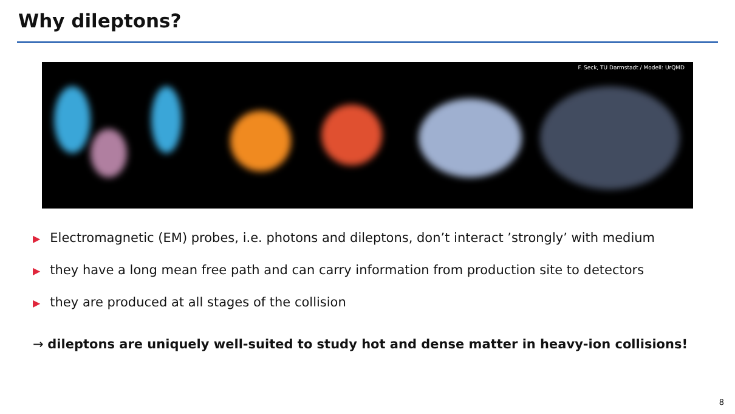Why dileptons?
F. Seck, TU Darmstadt / Modell: UrQMD
▶ Electromagnetic (EM) probes, i.e. photons and dileptons, don’t interact ’strongly’ with medium
▶ they have a long mean free path and can carry information from production site to detectors
▶ they are produced at all stages of the collision
→ dileptons are uniquely well-suited to study hot and dense matter in heavy-ion collisions!
8